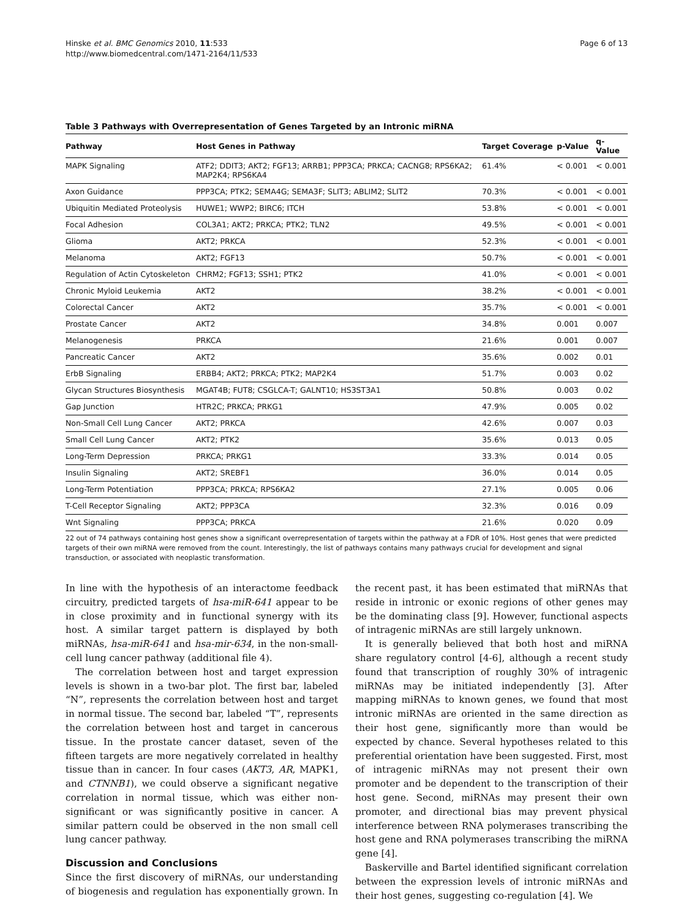Hinske et al. BMC Genomics 2010, 11:533
http://www.biomedcentral.com/1471-2164/11/533
Page 6 of 13
Table 3 Pathways with Overrepresentation of Genes Targeted by an Intronic miRNA
| Pathway | Host Genes in Pathway | Target Coverage | p-Value | q-Value |
| --- | --- | --- | --- | --- |
| MAPK Signaling | ATF2; DDIT3; AKT2; FGF13; ARRB1; PPP3CA; PRKCA; CACNG8; RPS6KA2; MAP2K4; RPS6KA4 | 61.4% | < 0.001 | < 0.001 |
| Axon Guidance | PPP3CA; PTK2; SEMA4G; SEMA3F; SLIT3; ABLIM2; SLIT2 | 70.3% | < 0.001 | < 0.001 |
| Ubiquitin Mediated Proteolysis | HUWE1; WWP2; BIRC6; ITCH | 53.8% | < 0.001 | < 0.001 |
| Focal Adhesion | COL3A1; AKT2; PRKCA; PTK2; TLN2 | 49.5% | < 0.001 | < 0.001 |
| Glioma | AKT2; PRKCA | 52.3% | < 0.001 | < 0.001 |
| Melanoma | AKT2; FGF13 | 50.7% | < 0.001 | < 0.001 |
| Regulation of Actin Cytoskeleton | CHRM2; FGF13; SSH1; PTK2 | 41.0% | < 0.001 | < 0.001 |
| Chronic Myloid Leukemia | AKT2 | 38.2% | < 0.001 | < 0.001 |
| Colorectal Cancer | AKT2 | 35.7% | < 0.001 | < 0.001 |
| Prostate Cancer | AKT2 | 34.8% | 0.001 | 0.007 |
| Melanogenesis | PRKCA | 21.6% | 0.001 | 0.007 |
| Pancreatic Cancer | AKT2 | 35.6% | 0.002 | 0.01 |
| ErbB Signaling | ERBB4; AKT2; PRKCA; PTK2; MAP2K4 | 51.7% | 0.003 | 0.02 |
| Glycan Structures Biosynthesis | MGAT4B; FUT8; CSGLCA-T; GALNT10; HS3ST3A1 | 50.8% | 0.003 | 0.02 |
| Gap Junction | HTR2C; PRKCA; PRKG1 | 47.9% | 0.005 | 0.02 |
| Non-Small Cell Lung Cancer | AKT2; PRKCA | 42.6% | 0.007 | 0.03 |
| Small Cell Lung Cancer | AKT2; PTK2 | 35.6% | 0.013 | 0.05 |
| Long-Term Depression | PRKCA; PRKG1 | 33.3% | 0.014 | 0.05 |
| Insulin Signaling | AKT2; SREBF1 | 36.0% | 0.014 | 0.05 |
| Long-Term Potentiation | PPP3CA; PRKCA; RPS6KA2 | 27.1% | 0.005 | 0.06 |
| T-Cell Receptor Signaling | AKT2; PPP3CA | 32.3% | 0.016 | 0.09 |
| Wnt Signaling | PPP3CA; PRKCA | 21.6% | 0.020 | 0.09 |
22 out of 74 pathways containing host genes show a significant overrepresentation of targets within the pathway at a FDR of 10%. Host genes that were predicted targets of their own miRNA were removed from the count. Interestingly, the list of pathways contains many pathways crucial for development and signal transduction, or associated with neoplastic transformation.
In line with the hypothesis of an interactome feedback circuitry, predicted targets of hsa-miR-641 appear to be in close proximity and in functional synergy with its host. A similar target pattern is displayed by both miRNAs, hsa-miR-641 and hsa-mir-634, in the non-small-cell lung cancer pathway (additional file 4).
The correlation between host and target expression levels is shown in a two-bar plot. The first bar, labeled “N”, represents the correlation between host and target in normal tissue. The second bar, labeled “T”, represents the correlation between host and target in cancerous tissue. In the prostate cancer dataset, seven of the fifteen targets are more negatively correlated in healthy tissue than in cancer. In four cases (AKT3, AR, MAPK1, and CTNNB1), we could observe a significant negative correlation in normal tissue, which was either non-significant or was significantly positive in cancer. A similar pattern could be observed in the non small cell lung cancer pathway.
Discussion and Conclusions
Since the first discovery of miRNAs, our understanding of biogenesis and regulation has exponentially grown. In the recent past, it has been estimated that miRNAs that reside in intronic or exonic regions of other genes may be the dominating class [9]. However, functional aspects of intragenic miRNAs are still largely unknown.
It is generally believed that both host and miRNA share regulatory control [4-6], although a recent study found that transcription of roughly 30% of intragenic miRNAs may be initiated independently [3]. After mapping miRNAs to known genes, we found that most intronic miRNAs are oriented in the same direction as their host gene, significantly more than would be expected by chance. Several hypotheses related to this preferential orientation have been suggested. First, most of intragenic miRNAs may not present their own promoter and be dependent to the transcription of their host gene. Second, miRNAs may present their own promoter, and directional bias may prevent physical interference between RNA polymerases transcribing the host gene and RNA polymerases transcribing the miRNA gene [4].
Baskerville and Bartel identified significant correlation between the expression levels of intronic miRNAs and their host genes, suggesting co-regulation [4]. We